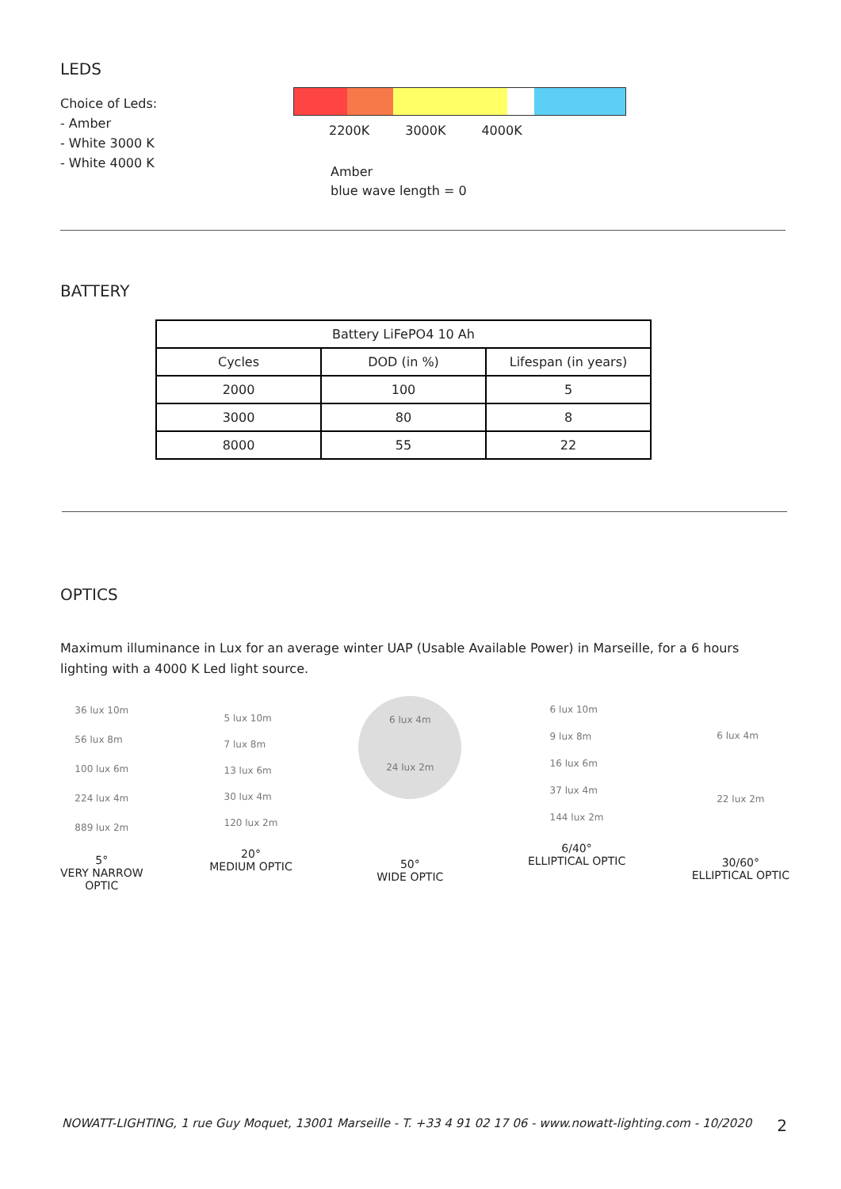LEDS
Choice of Leds:
- Amber
- White 3000 K
- White 4000 K
2200K 3000K 4000K
Amber
blue wave length = 0
BATTERY
| Battery LiFePO4 10 Ah | | |
| Cycles | DOD (in %) | Lifespan (in years) |
| 2000 | 100 | 5 |
| 3000 | 80 | 8 |
| 8000 | 55 | 22 |
OPTICS
Maximum illuminance in Lux for an average winter UAP (Usable Available Power) in Marseille, for a 6 hours lighting with a 4000 K Led light source.
36 lux 10m
56 lux 8m
100 lux 6m
224 lux 4m
889 lux 2m
5°
VERY NARROW
OPTIC
5 lux 10m
7 lux 8m
13 lux 6m
30 lux 4m
120 lux 2m
20°
MEDIUM OPTIC
6 lux 4m
24 lux 2m
50°
WIDE OPTIC
6 lux 10m
9 lux 8m
16 lux 6m
37 lux 4m
144 lux 2m
6/40°
ELLIPTICAL OPTIC
6 lux 4m
22 lux 2m
30/60°
ELLIPTICAL OPTIC
NOWATT-LIGHTING, 1 rue Guy Moquet, 13001 Marseille - T. +33 4 91 02 17 06 - www.nowatt-lighting.com - 10/2020 2